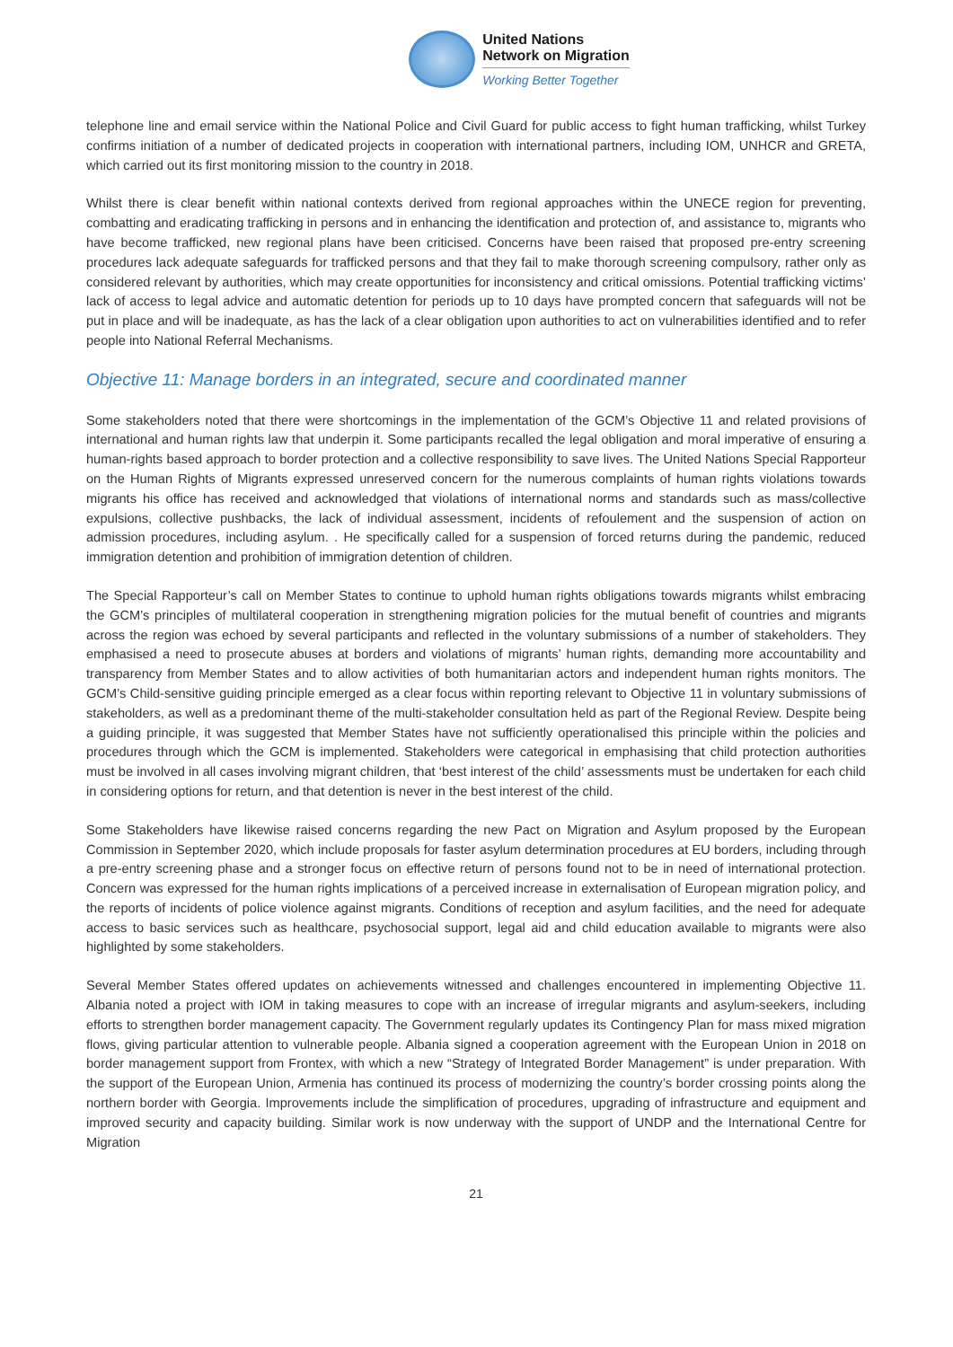United Nations
Network on Migration
Working Better Together
telephone line and email service within the National Police and Civil Guard for public access to fight human trafficking, whilst Turkey confirms initiation of a number of dedicated projects in cooperation with international partners, including IOM, UNHCR and GRETA, which carried out its first monitoring mission to the country in 2018.
Whilst there is clear benefit within national contexts derived from regional approaches within the UNECE region for preventing, combatting and eradicating trafficking in persons and in enhancing the identification and protection of, and assistance to, migrants who have become trafficked, new regional plans have been criticised. Concerns have been raised that proposed pre-entry screening procedures lack adequate safeguards for trafficked persons and that they fail to make thorough screening compulsory, rather only as considered relevant by authorities, which may create opportunities for inconsistency and critical omissions. Potential trafficking victims’ lack of access to legal advice and automatic detention for periods up to 10 days have prompted concern that safeguards will not be put in place and will be inadequate, as has the lack of a clear obligation upon authorities to act on vulnerabilities identified and to refer people into National Referral Mechanisms.
Objective 11: Manage borders in an integrated, secure and coordinated manner
Some stakeholders noted that there were shortcomings in the implementation of the GCM’s Objective 11 and related provisions of international and human rights law that underpin it. Some participants recalled the legal obligation and moral imperative of ensuring a human-rights based approach to border protection and a collective responsibility to save lives. The United Nations Special Rapporteur on the Human Rights of Migrants expressed unreserved concern for the numerous complaints of human rights violations towards migrants his office has received and acknowledged that violations of international norms and standards such as mass/collective expulsions, collective pushbacks, the lack of individual assessment, incidents of refoulement and the suspension of action on admission procedures, including asylum. . He specifically called for a suspension of forced returns during the pandemic, reduced immigration detention and prohibition of immigration detention of children.
The Special Rapporteur’s call on Member States to continue to uphold human rights obligations towards migrants whilst embracing the GCM’s principles of multilateral cooperation in strengthening migration policies for the mutual benefit of countries and migrants across the region was echoed by several participants and reflected in the voluntary submissions of a number of stakeholders. They emphasised a need to prosecute abuses at borders and violations of migrants’ human rights, demanding more accountability and transparency from Member States and to allow activities of both humanitarian actors and independent human rights monitors. The GCM’s Child-sensitive guiding principle emerged as a clear focus within reporting relevant to Objective 11 in voluntary submissions of stakeholders, as well as a predominant theme of the multi-stakeholder consultation held as part of the Regional Review. Despite being a guiding principle, it was suggested that Member States have not sufficiently operationalised this principle within the policies and procedures through which the GCM is implemented. Stakeholders were categorical in emphasising that child protection authorities must be involved in all cases involving migrant children, that ‘best interest of the child’ assessments must be undertaken for each child in considering options for return, and that detention is never in the best interest of the child.
Some Stakeholders have likewise raised concerns regarding the new Pact on Migration and Asylum proposed by the European Commission in September 2020, which include proposals for faster asylum determination procedures at EU borders, including through a pre-entry screening phase and a stronger focus on effective return of persons found not to be in need of international protection. Concern was expressed for the human rights implications of a perceived increase in externalisation of European migration policy, and the reports of incidents of police violence against migrants. Conditions of reception and asylum facilities, and the need for adequate access to basic services such as healthcare, psychosocial support, legal aid and child education available to migrants were also highlighted by some stakeholders.
Several Member States offered updates on achievements witnessed and challenges encountered in implementing Objective 11. Albania noted a project with IOM in taking measures to cope with an increase of irregular migrants and asylum-seekers, including efforts to strengthen border management capacity. The Government regularly updates its Contingency Plan for mass mixed migration flows, giving particular attention to vulnerable people. Albania signed a cooperation agreement with the European Union in 2018 on border management support from Frontex, with which a new “Strategy of Integrated Border Management” is under preparation. With the support of the European Union, Armenia has continued its process of modernizing the country’s border crossing points along the northern border with Georgia. Improvements include the simplification of procedures, upgrading of infrastructure and equipment and improved security and capacity building. Similar work is now underway with the support of UNDP and the International Centre for Migration
21